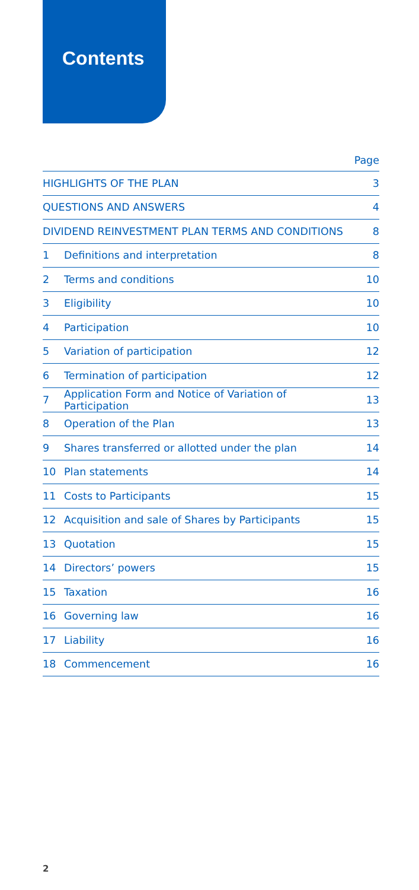Contents
| | | Page |
| --- | --- | --- |
| HIGHLIGHTS OF THE PLAN | | 3 |
| QUESTIONS AND ANSWERS | | 4 |
| DIVIDEND REINVESTMENT PLAN TERMS AND CONDITIONS | | 8 |
| 1 | Definitions and interpretation | 8 |
| 2 | Terms and conditions | 10 |
| 3 | Eligibility | 10 |
| 4 | Participation | 10 |
| 5 | Variation of participation | 12 |
| 6 | Termination of participation | 12 |
| 7 | Application Form and Notice of Variation of Participation | 13 |
| 8 | Operation of the Plan | 13 |
| 9 | Shares transferred or allotted under the plan | 14 |
| 10 | Plan statements | 14 |
| 11 | Costs to Participants | 15 |
| 12 | Acquisition and sale of Shares by Participants | 15 |
| 13 | Quotation | 15 |
| 14 | Directors’ powers | 15 |
| 15 | Taxation | 16 |
| 16 | Governing law | 16 |
| 17 | Liability | 16 |
| 18 | Commencement | 16 |
2